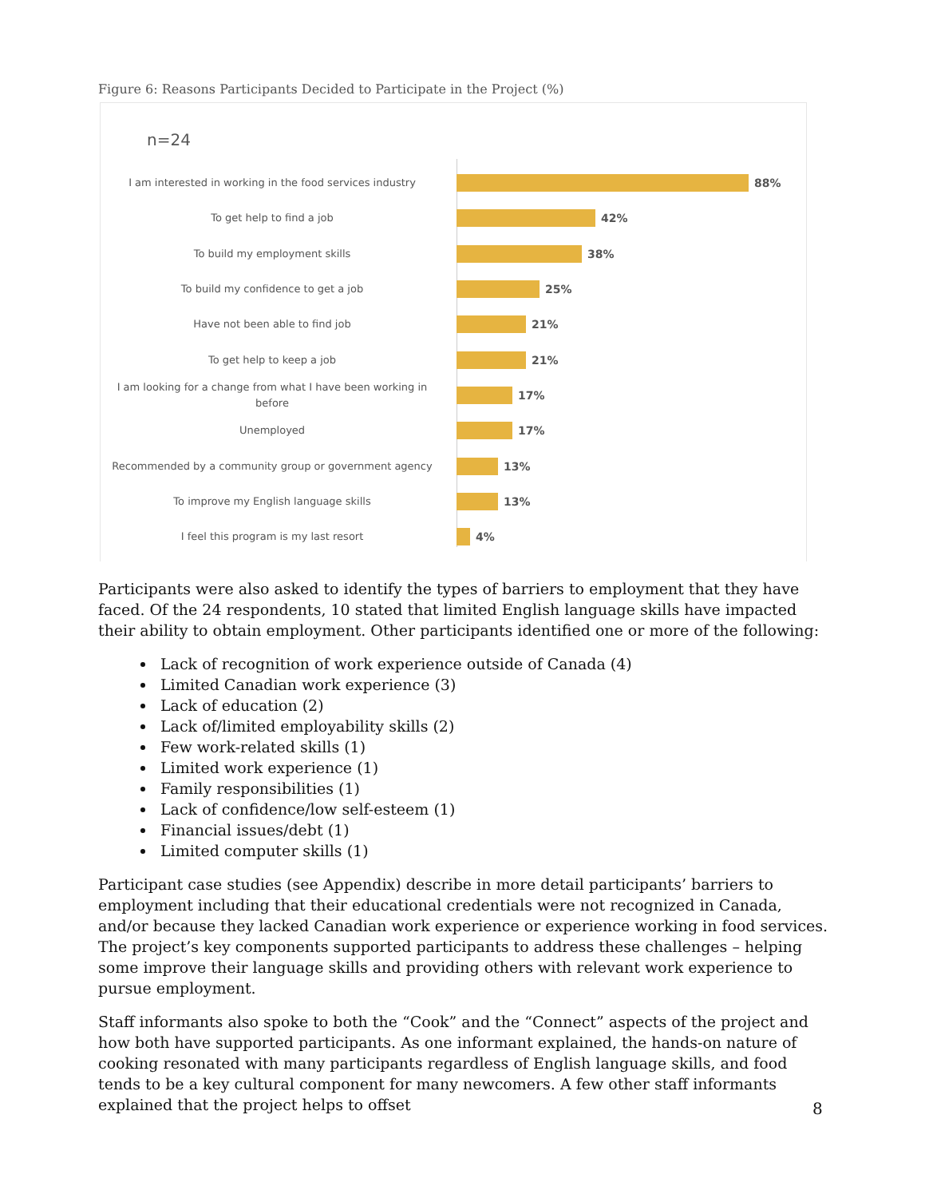Figure 6: Reasons Participants Decided to Participate in the Project (%)
n=24
I am interested in working in the food services industry
88%
To get help to find a job
42%
To build my employment skills
38%
To build my confidence to get a job
25%
Have not been able to find job
21%
To get help to keep a job
21%
I am looking for a change from what I have been working in before
17%
Unemployed
17%
Recommended by a community group or government agency
13%
To improve my English language skills
13%
I feel this program is my last resort
4%
Participants were also asked to identify the types of barriers to employment that they have faced. Of the 24 respondents, 10 stated that limited English language skills have impacted their ability to obtain employment. Other participants identified one or more of the following:
Lack of recognition of work experience outside of Canada (4)
Limited Canadian work experience (3)
Lack of education (2)
Lack of/limited employability skills (2)
Few work-related skills (1)
Limited work experience (1)
Family responsibilities (1)
Lack of confidence/low self-esteem (1)
Financial issues/debt (1)
Limited computer skills (1)
Participant case studies (see Appendix) describe in more detail participants’ barriers to employment including that their educational credentials were not recognized in Canada, and/or because they lacked Canadian work experience or experience working in food services. The project’s key components supported participants to address these challenges – helping some improve their language skills and providing others with relevant work experience to pursue employment.
Staff informants also spoke to both the “Cook” and the “Connect” aspects of the project and how both have supported participants. As one informant explained, the hands-on nature of cooking resonated with many participants regardless of English language skills, and food tends to be a key cultural component for many newcomers. A few other staff informants explained that the project helps to offset
8